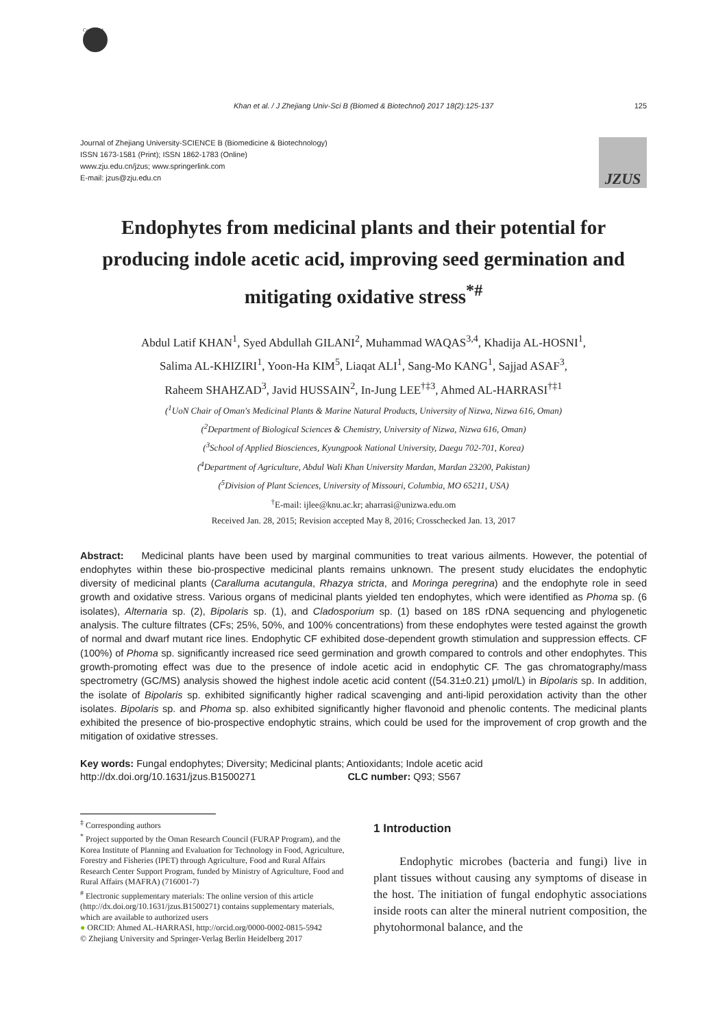CrossMark
Khan et al. / J Zhejiang Univ-Sci B (Biomed & Biotechnol) 2017 18(2):125-137 125
Journal of Zhejiang University-SCIENCE B (Biomedicine & Biotechnology)
ISSN 1673-1581 (Print); ISSN 1862-1783 (Online)
www.zju.edu.cn/jzus; www.springerlink.com
E-mail: jzus@zju.edu.cn
JZUS
Endophytes from medicinal plants and their potential for producing indole acetic acid, improving seed germination and mitigating oxidative stress<sup>*#</sup>
Abdul Latif KHAN<sup>1</sup>, Syed Abdullah GILANI<sup>2</sup>, Muhammad WAQAS<sup>3,4</sup>, Khadija AL-HOSNI<sup>1</sup>,
Salima AL-KHIZIRI<sup>1</sup>, Yoon-Ha KIM<sup>5</sup>, Liaqat ALI<sup>1</sup>, Sang-Mo KANG<sup>1</sup>, Sajjad ASAF<sup>3</sup>,
Raheem SHAHZAD<sup>3</sup>, Javid HUSSAIN<sup>2</sup>, In-Jung LEE<sup>†‡3</sup>, Ahmed AL-HARRASI<sup>†‡1</sup>
(<sup>1</sup>UoN Chair of Oman's Medicinal Plants & Marine Natural Products, University of Nizwa, Nizwa 616, Oman)
(<sup>2</sup>Department of Biological Sciences & Chemistry, University of Nizwa, Nizwa 616, Oman)
(<sup>3</sup>School of Applied Biosciences, Kyungpook National University, Daegu 702-701, Korea)
(<sup>4</sup>Department of Agriculture, Abdul Wali Khan University Mardan, Mardan 23200, Pakistan)
(<sup>5</sup>Division of Plant Sciences, University of Missouri, Columbia, MO 65211, USA)
<sup>†</sup> E-mail: ijlee@knu.ac.kr; aharrasi@unizwa.edu.om
Received Jan. 28, 2015; Revision accepted May 8, 2016; Crosschecked Jan. 13, 2017
Abstract: Medicinal plants have been used by marginal communities to treat various ailments. However, the potential of endophytes within these bio-prospective medicinal plants remains unknown. The present study elucidates the endophytic diversity of medicinal plants (Caralluma acutangula, Rhazya stricta, and Moringa peregrina) and the endophyte role in seed growth and oxidative stress. Various organs of medicinal plants yielded ten endophytes, which were identified as Phoma sp. (6 isolates), Alternaria sp. (2), Bipolaris sp. (1), and Cladosporium sp. (1) based on 18S rDNA sequencing and phylogenetic analysis. The culture filtrates (CFs; 25%, 50%, and 100% concentrations) from these endophytes were tested against the growth of normal and dwarf mutant rice lines. Endophytic CF exhibited dose-dependent growth stimulation and suppression effects. CF (100%) of Phoma sp. significantly increased rice seed germination and growth compared to controls and other endophytes. This growth-promoting effect was due to the presence of indole acetic acid in endophytic CF. The gas chromatography/mass spectrometry (GC/MS) analysis showed the highest indole acetic acid content ((54.31±0.21) μmol/L) in Bipolaris sp. In addition, the isolate of Bipolaris sp. exhibited significantly higher radical scavenging and anti-lipid peroxidation activity than the other isolates. Bipolaris sp. and Phoma sp. also exhibited significantly higher flavonoid and phenolic contents. The medicinal plants exhibited the presence of bio-prospective endophytic strains, which could be used for the improvement of crop growth and the mitigation of oxidative stresses.
Key words: Fungal endophytes; Diversity; Medicinal plants; Antioxidants; Indole acetic acid
http://dx.doi.org/10.1631/jzus.B1500271 CLC number: Q93; S567
<sup>‡</sup> Corresponding authors
<sup>*</sup> Project supported by the Oman Research Council (FURAP Program), and the Korea Institute of Planning and Evaluation for Technology in Food, Agriculture, Forestry and Fisheries (IPET) through Agriculture, Food and Rural Affairs Research Center Support Program, funded by Ministry of Agriculture, Food and Rural Affairs (MAFRA) (716001-7)
<sup>#</sup> Electronic supplementary materials: The online version of this article (http://dx.doi.org/10.1631/jzus.B1500271) contains supplementary materials, which are available to authorized users
● ORCID: Ahmed AL-HARRASI, http://orcid.org/0000-0002-0815-5942
© Zhejiang University and Springer-Verlag Berlin Heidelberg 2017
1 Introduction
Endophytic microbes (bacteria and fungi) live in plant tissues without causing any symptoms of disease in the host. The initiation of fungal endophytic associations inside roots can alter the mineral nutrient composition, the phytohormonal balance, and the